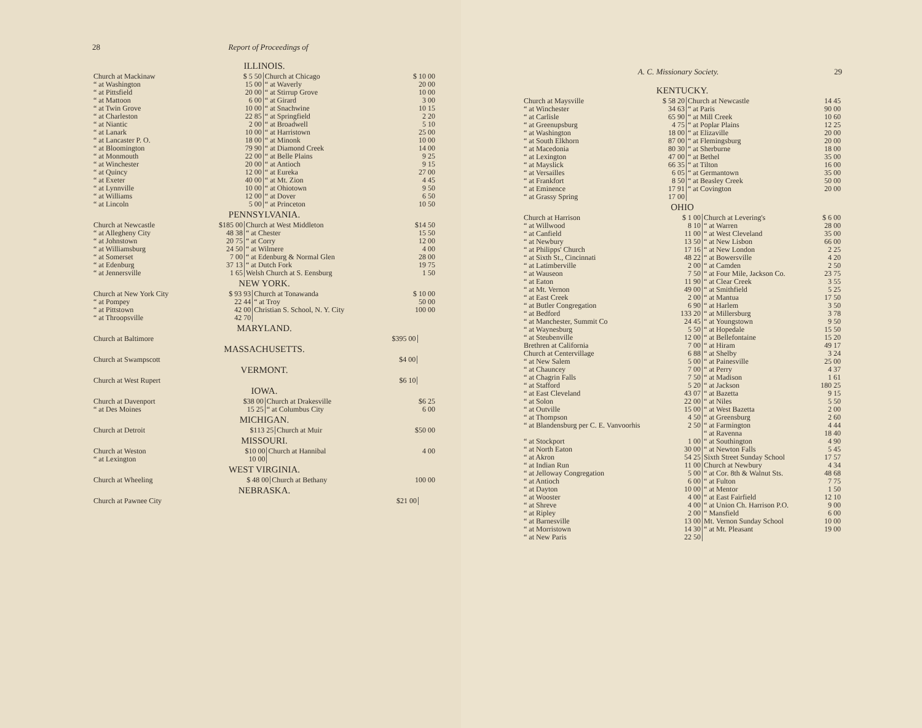28 Report of Proceedings of
ILLINOIS.
| Church at Mackinaw | $ 5 50 | Church at Chicago | $ 10 00 |
| “ at Washington | 15 00 | “ at Waverly | 20 00 |
| “ at Pittsfield | 20 00 | “ at Stirrup Grove | 10 00 |
| “ at Mattoon | 6 00 | “ at Girard | 3 00 |
| “ at Twin Grove | 10 00 | “ at Snachwine | 10 15 |
| “ at Charleston | 22 85 | “ at Springfield | 2 20 |
| “ at Niantic | 2 00 | “ at Broadwell | 5 10 |
| “ at Lanark | 10 00 | “ at Harristown | 25 00 |
| “ at Lancaster P. O. | 18 00 | “ at Minonk | 10 00 |
| “ at Bloomington | 79 90 | “ at Diamond Creek | 14 00 |
| “ at Monmouth | 22 00 | “ at Belle Plains | 9 25 |
| “ at Winchester | 20 00 | “ at Antioch | 9 15 |
| “ at Quincy | 12 00 | “ at Eureka | 27 00 |
| “ at Exeter | 40 00 | “ at Mt. Zion | 4 45 |
| “ at Lynnville | 10 00 | “ at Ohiotown | 9 50 |
| “ at Williams | 12 00 | “ at Dover | 6 50 |
| “ at Lincoln | 5 00 | “ at Princeton | 10 50 |
PENNSYLVANIA.
| Church at Newcastle | $185 00 | Church at West Middleton | $14 50 |
| “ at Allegheny City | 48 38 | “ at Chester | 15 50 |
| “ at Johnstown | 20 75 | “ at Corry | 12 00 |
| “ at Williamsburg | 24 50 | “ at Wilmere | 4 00 |
| “ at Somerset | 7 00 | “ at Edenburg & Normal Glen | 28 00 |
| “ at Edenburg | 37 13 | “ at Dutch Fork | 19 75 |
| “ at Jennersville | 1 65 | Welsh Church at S. Eensburg | 1 50 |
NEW YORK.
| Church at New York City | $ 93 93 | Church at Tonawanda | $ 10 00 |
| “ at Pompey | 22 44 | “ at Troy | 50 00 |
| “ at Pittstown | 42 00 | Christian S. School, N. Y. City | 100 00 |
| “ at Throopsville | 42 70 | | |
MARYLAND.
| Church at Baltimore | $395 00 | | |
MASSACHUSETTS.
| Church at Swampscott | $4 00 | | |
VERMONT.
| Church at West Rupert | $6 10 | | |
IOWA.
| Church at Davenport | $38 00 | Church at Drakesville | $6 25 |
| “ at Des Moines | 15 25 | “ at Columbus City | 6 00 |
MICHIGAN.
| Church at Detroit | $113 25 | Church at Muir | $50 00 |
MISSOURI.
| Church at Weston | $10 00 | Church at Hannibal | 4 00 |
| “ at Lexington | 10 00 | | |
WEST VIRGINIA.
| Church at Wheeling | $ 48 00 | Church at Bethany | 100 00 |
NEBRASKA.
| Church at Pawnee City | $21 00 | | |
A. C. Missionary Society. 29
KENTUCKY.
| Church at Maysville | $ 58 20 | Church at Newcastle | 14 45 |
| “ at Winchester | 34 63 | “ at Paris | 90 00 |
| “ at Carlisle | 65 90 | “ at Mill Creek | 10 60 |
| “ at Greenupsburg | 4 75 | “ at Poplar Plains | 12 25 |
| “ at Washington | 18 00 | “ at Elizaville | 20 00 |
| “ at South Elkhorn | 87 00 | “ at Flemingsburg | 20 00 |
| “ at Macedonia | 80 30 | “ at Sherburne | 18 00 |
| “ at Lexington | 47 00 | “ at Bethel | 35 00 |
| “ at Mayslick | 66 35 | “ at Tilton | 16 00 |
| “ at Versailles | 6 05 | “ at Germantown | 35 00 |
| “ at Frankfort | 8 50 | “ at Beasley Creek | 50 00 |
| “ at Eminence | 17 91 | “ at Covington | 20 00 |
| “ at Grassy Spring | 17 00 | | |
OHIO
| Church at Harrison | $ 1 00 | Church at Levering's | $ 6 00 |
| “ at Willwood | 8 10 | “ at Warren | 28 00 |
| “ at Canfield | 11 00 | “ at West Cleveland | 35 00 |
| “ at Newbury | 13 50 | “ at New Lisbon | 66 00 |
| “ at Philipps' Church | 17 16 | “ at New London | 2 25 |
| “ at Sixth St., Cincinnati | 48 22 | “ at Bowersville | 4 20 |
| “ at Latimberville | 2 00 | “ at Camden | 2 50 |
| “ at Wauseon | 7 50 | “ at Four Mile, Jackson Co. | 23 75 |
| “ at Eaton | 11 90 | “ at Clear Creek | 3 55 |
| “ at Mt. Vernon | 49 00 | “ at Smithfield | 5 25 |
| “ at East Creek | 2 00 | “ at Mantua | 17 50 |
| “ at Butler Congregation | 6 90 | “ at Harlem | 3 50 |
| “ at Bedford | 133 20 | “ at Millersburg | 3 78 |
| “ at Manchester, Summit Co | 24 45 | “ at Youngstown | 9 50 |
| “ at Waynesburg | 5 50 | “ at Hopedale | 15 50 |
| “ at Steubenville | 12 00 | “ at Bellefontaine | 15 20 |
| Brethren at California | 7 00 | “ at Hiram | 49 17 |
| Church at Centervillage | 6 88 | “ at Shelby | 3 24 |
| “ at New Salem | 5 00 | “ at Painesville | 25 00 |
| “ at Chauncey | 7 00 | “ at Perry | 4 37 |
| “ at Chagrin Falls | 7 50 | “ at Madison | 1 61 |
| “ at Stafford | 5 20 | “ at Jackson | 180 25 |
| “ at East Cleveland | 43 07 | “ at Bazetta | 9 15 |
| “ at Solon | 22 00 | “ at Niles | 5 50 |
| “ at Outville | 15 00 | “ at West Bazetta | 2 00 |
| “ at Thompson | 4 50 | “ at Greensburg | 2 60 |
| “ at Blandensburg per C. E. Vanvoorhis | 2 50 | “ at Farmington | 4 44 |
| | | “ at Ravenna | 18 40 |
| “ at Stockport | 1 00 | “ at Southington | 4 90 |
| “ at North Eaton | 30 00 | “ at Newton Falls | 5 45 |
| “ at Akron | 54 25 | Sixth Street Sunday School | 17 57 |
| “ at Indian Run | 11 00 | Church at Newbury | 4 34 |
| “ at Jelloway Congregation | 5 00 | “ at Cor. 8th & Walnut Sts. | 48 68 |
| “ at Antioch | 6 00 | “ at Fulton | 7 75 |
| “ at Dayton | 10 00 | “ at Mentor | 1 50 |
| “ at Wooster | 4 00 | “ at East Fairfield | 12 10 |
| “ at Shreve | 4 00 | “ at Union Ch. Harrison P.O. | 9 00 |
| “ at Ripley | 2 00 | “ Mansfield | 6 00 |
| “ at Barnesville | 13 00 | Mt. Vernon Sunday School | 10 00 |
| “ at Morristown | 14 30 | “ at Mt. Pleasant | 19 00 |
| “ at New Paris | 22 50 | | |